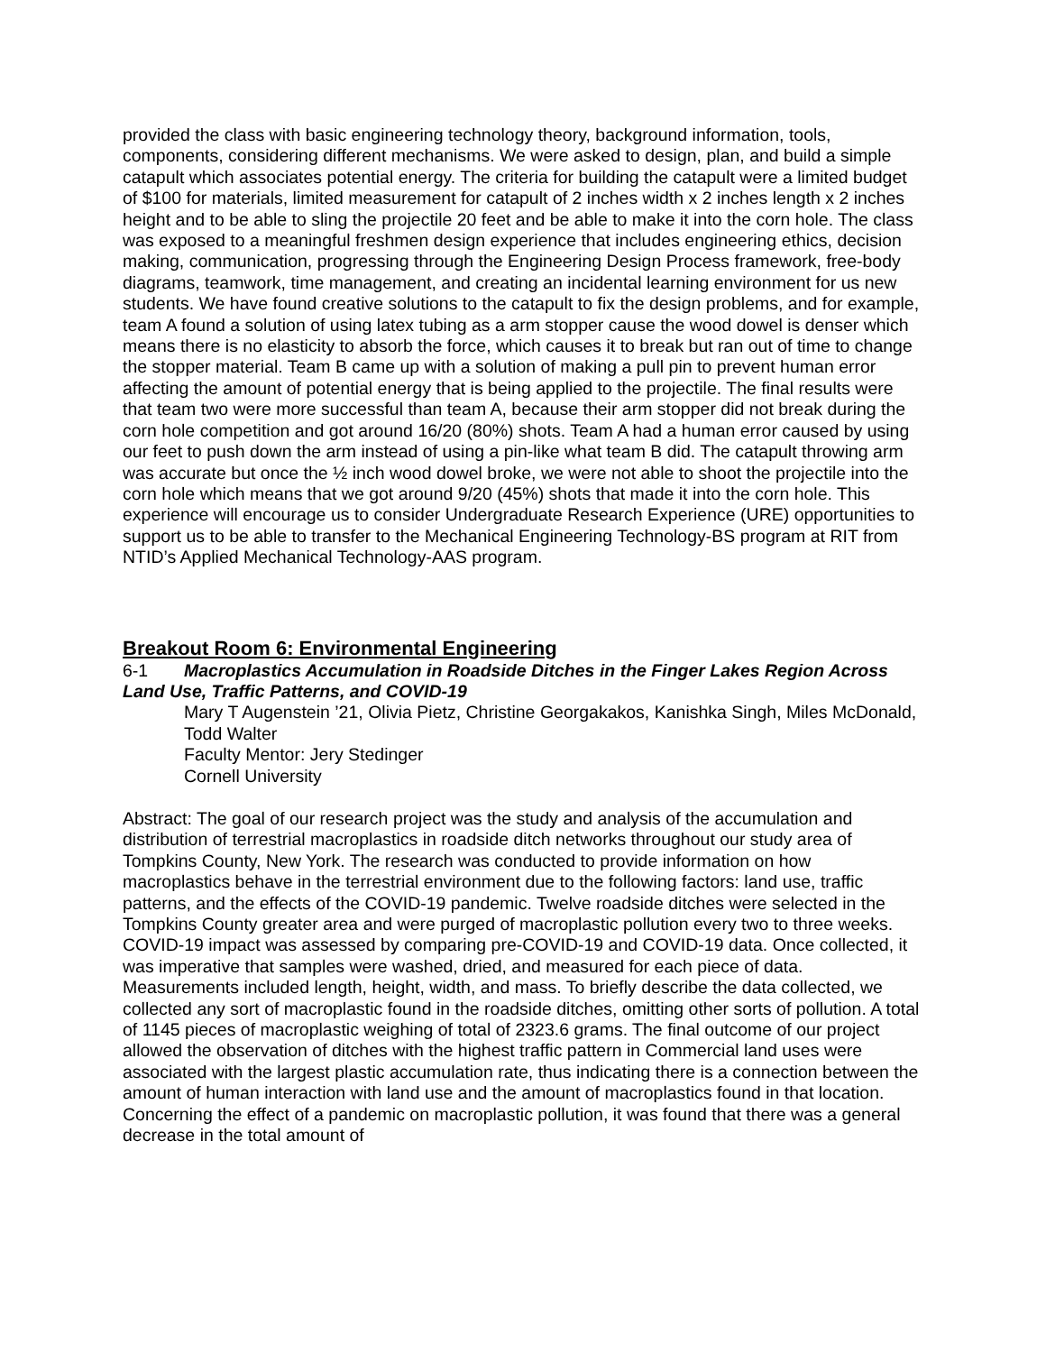provided the class with basic engineering technology theory, background information, tools, components, considering different mechanisms. We were asked to design, plan, and build a simple catapult which associates potential energy. The criteria for building the catapult were a limited budget of $100 for materials, limited measurement for catapult of 2 inches width x 2 inches length x 2 inches height and to be able to sling the projectile 20 feet and be able to make it into the corn hole. The class was exposed to a meaningful freshmen design experience that includes engineering ethics, decision making, communication, progressing through the Engineering Design Process framework, free-body diagrams, teamwork, time management, and creating an incidental learning environment for us new students. We have found creative solutions to the catapult to fix the design problems, and for example, team A found a solution of using latex tubing as a arm stopper cause the wood dowel is denser which means there is no elasticity to absorb the force, which causes it to break but ran out of time to change the stopper material. Team B came up with a solution of making a pull pin to prevent human error affecting the amount of potential energy that is being applied to the projectile. The final results were that team two were more successful than team A, because their arm stopper did not break during the corn hole competition and got around 16/20 (80%) shots. Team A had a human error caused by using our feet to push down the arm instead of using a pin-like what team B did. The catapult throwing arm was accurate but once the ½ inch wood dowel broke, we were not able to shoot the projectile into the corn hole which means that we got around 9/20 (45%) shots that made it into the corn hole. This experience will encourage us to consider Undergraduate Research Experience (URE) opportunities to support us to be able to transfer to the Mechanical Engineering Technology-BS program at RIT from NTID’s Applied Mechanical Technology-AAS program.
Breakout Room 6: Environmental Engineering
6-1 Macroplastics Accumulation in Roadside Ditches in the Finger Lakes Region Across Land Use, Traffic Patterns, and COVID-19
Mary T Augenstein ’21, Olivia Pietz, Christine Georgakakos, Kanishka Singh, Miles McDonald, Todd Walter
Faculty Mentor: Jery Stedinger
Cornell University
Abstract: The goal of our research project was the study and analysis of the accumulation and distribution of terrestrial macroplastics in roadside ditch networks throughout our study area of Tompkins County, New York. The research was conducted to provide information on how macroplastics behave in the terrestrial environment due to the following factors: land use, traffic patterns, and the effects of the COVID-19 pandemic. Twelve roadside ditches were selected in the Tompkins County greater area and were purged of macroplastic pollution every two to three weeks. COVID-19 impact was assessed by comparing pre-COVID-19 and COVID-19 data. Once collected, it was imperative that samples were washed, dried, and measured for each piece of data. Measurements included length, height, width, and mass. To briefly describe the data collected, we collected any sort of macroplastic found in the roadside ditches, omitting other sorts of pollution. A total of 1145 pieces of macroplastic weighing of total of 2323.6 grams. The final outcome of our project allowed the observation of ditches with the highest traffic pattern in Commercial land uses were associated with the largest plastic accumulation rate, thus indicating there is a connection between the amount of human interaction with land use and the amount of macroplastics found in that location. Concerning the effect of a pandemic on macroplastic pollution, it was found that there was a general decrease in the total amount of